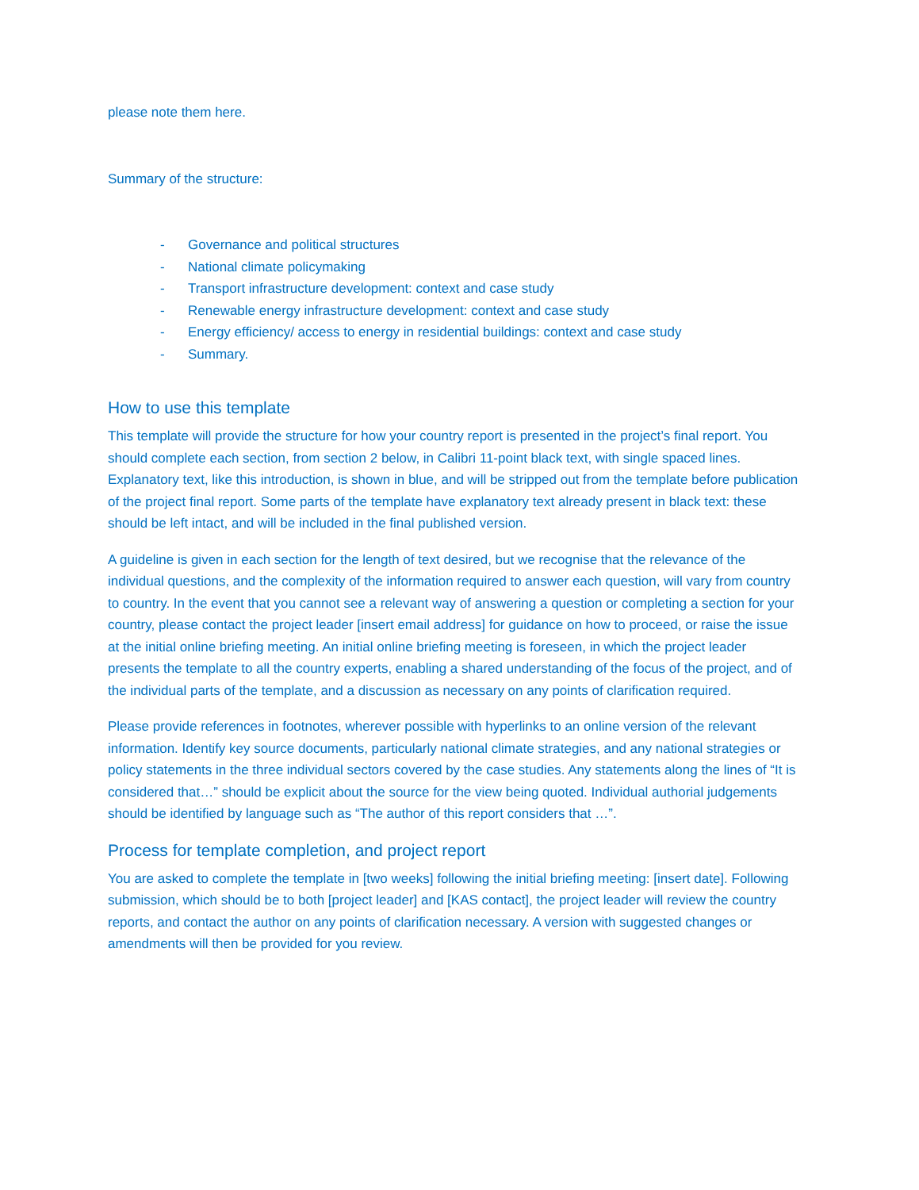please note them here.
Summary of the structure:
- Governance and political structures
- National climate policymaking
- Transport infrastructure development: context and case study
- Renewable energy infrastructure development: context and case study
- Energy efficiency/ access to energy in residential buildings: context and case study
- Summary.
How to use this template
This template will provide the structure for how your country report is presented in the project’s final report. You should complete each section, from section 2 below, in Calibri 11-point black text, with single spaced lines. Explanatory text, like this introduction, is shown in blue, and will be stripped out from the template before publication of the project final report. Some parts of the template have explanatory text already present in black text: these should be left intact, and will be included in the final published version.
A guideline is given in each section for the length of text desired, but we recognise that the relevance of the individual questions, and the complexity of the information required to answer each question, will vary from country to country. In the event that you cannot see a relevant way of answering a question or completing a section for your country, please contact the project leader [insert email address] for guidance on how to proceed, or raise the issue at the initial online briefing meeting. An initial online briefing meeting is foreseen, in which the project leader presents the template to all the country experts, enabling a shared understanding of the focus of the project, and of the individual parts of the template, and a discussion as necessary on any points of clarification required.
Please provide references in footnotes, wherever possible with hyperlinks to an online version of the relevant information. Identify key source documents, particularly national climate strategies, and any national strategies or policy statements in the three individual sectors covered by the case studies. Any statements along the lines of “It is considered that…” should be explicit about the source for the view being quoted. Individual authorial judgements should be identified by language such as “The author of this report considers that …”.
Process for template completion, and project report
You are asked to complete the template in [two weeks] following the initial briefing meeting: [insert date]. Following submission, which should be to both [project leader] and [KAS contact], the project leader will review the country reports, and contact the author on any points of clarification necessary. A version with suggested changes or amendments will then be provided for you review.